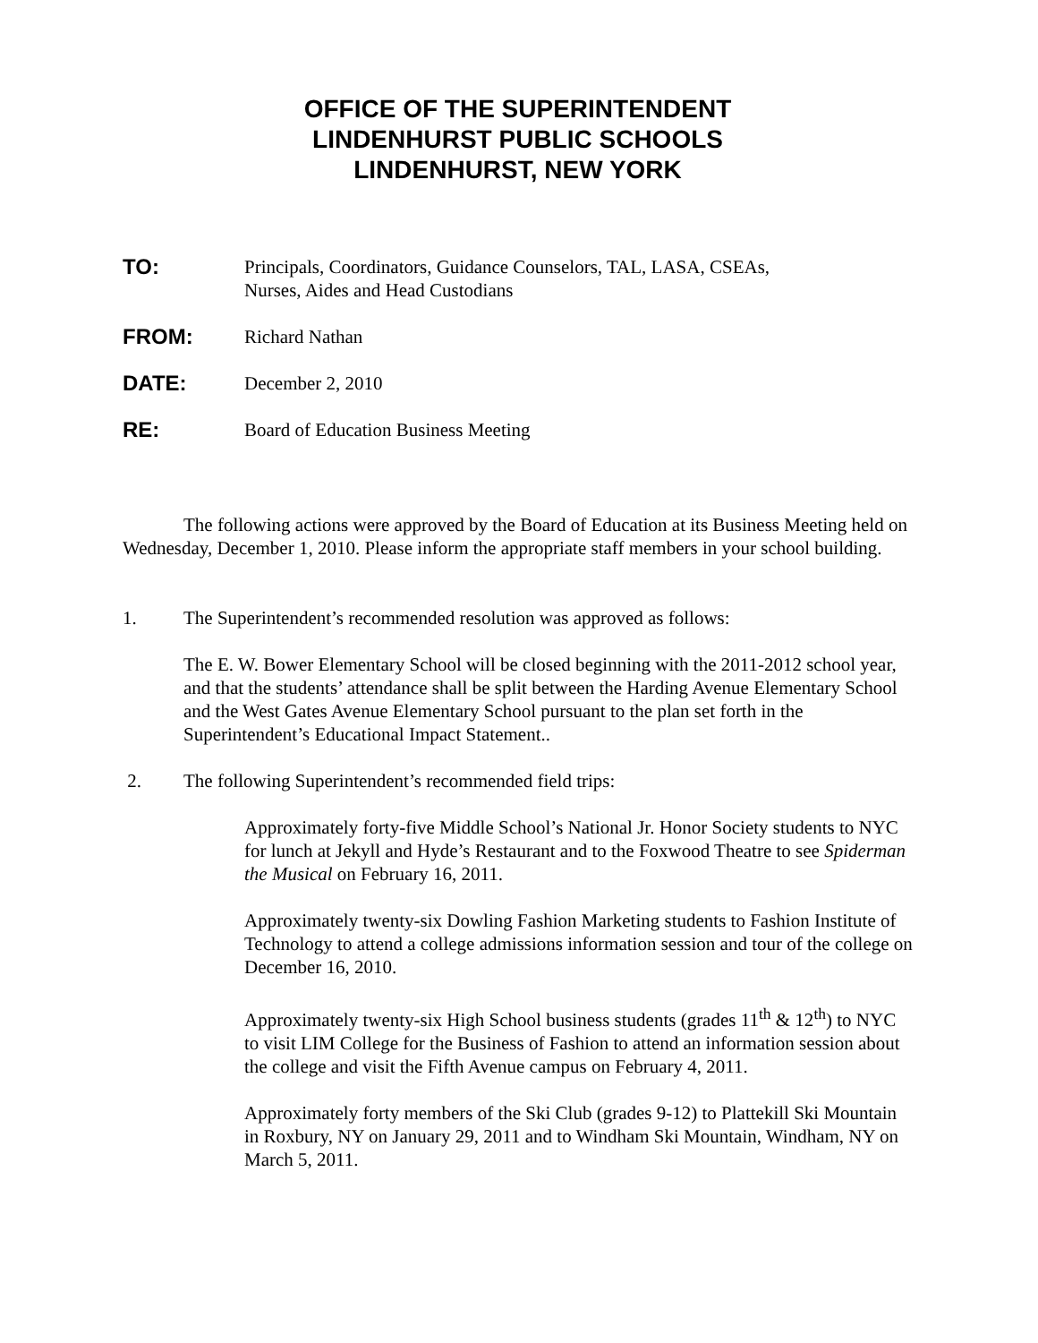OFFICE OF THE SUPERINTENDENT
LINDENHURST PUBLIC SCHOOLS
LINDENHURST, NEW YORK
TO: Principals, Coordinators, Guidance Counselors, TAL, LASA, CSEAs,
Nurses, Aides and Head Custodians
FROM: Richard Nathan
DATE: December 2, 2010
RE: Board of Education Business Meeting
The following actions were approved by the Board of Education at its Business Meeting held on Wednesday, December 1, 2010. Please inform the appropriate staff members in your school building.
1. The Superintendent’s recommended resolution was approved as follows:
The E. W. Bower Elementary School will be closed beginning with the 2011-2012 school year, and that the students’ attendance shall be split between the Harding Avenue Elementary School and the West Gates Avenue Elementary School pursuant to the plan set forth in the Superintendent’s Educational Impact Statement..
2. The following Superintendent’s recommended field trips:
Approximately forty-five Middle School’s National Jr. Honor Society students to NYC for lunch at Jekyll and Hyde’s Restaurant and to the Foxwood Theatre to see Spiderman the Musical on February 16, 2011.
Approximately twenty-six Dowling Fashion Marketing students to Fashion Institute of Technology to attend a college admissions information session and tour of the college on December 16, 2010.
Approximately twenty-six High School business students (grades 11<sup>th</sup> & 12<sup>th</sup>) to NYC to visit LIM College for the Business of Fashion to attend an information session about the college and visit the Fifth Avenue campus on February 4, 2011.
Approximately forty members of the Ski Club (grades 9-12) to Plattekill Ski Mountain in Roxbury, NY on January 29, 2011 and to Windham Ski Mountain, Windham, NY on March 5, 2011.